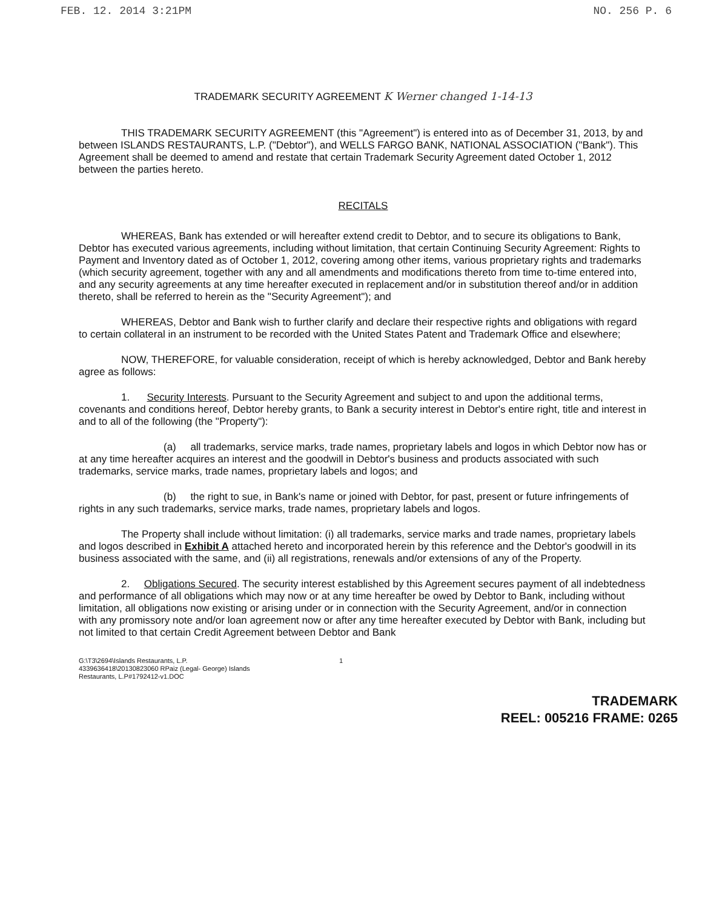FEB. 12. 2014 3:21PM NO. 256 P. 6
TRADEMARK SECURITY AGREEMENT K Werner changed 1-14-13
THIS TRADEMARK SECURITY AGREEMENT (this "Agreement") is entered into as of December 31, 2013, by and between ISLANDS RESTAURANTS, L.P. ("Debtor"), and WELLS FARGO BANK, NATIONAL ASSOCIATION ("Bank"). This Agreement shall be deemed to amend and restate that certain Trademark Security Agreement dated October 1, 2012 between the parties hereto.
RECITALS
WHEREAS, Bank has extended or will hereafter extend credit to Debtor, and to secure its obligations to Bank, Debtor has executed various agreements, including without limitation, that certain Continuing Security Agreement: Rights to Payment and Inventory dated as of October 1, 2012, covering among other items, various proprietary rights and trademarks (which security agreement, together with any and all amendments and modifications thereto from time to-time entered into, and any security agreements at any time hereafter executed in replacement and/or in substitution thereof and/or in addition thereto, shall be referred to herein as the "Security Agreement"); and
WHEREAS, Debtor and Bank wish to further clarify and declare their respective rights and obligations with regard to certain collateral in an instrument to be recorded with the United States Patent and Trademark Office and elsewhere;
NOW, THEREFORE, for valuable consideration, receipt of which is hereby acknowledged, Debtor and Bank hereby agree as follows:
1. Security Interests. Pursuant to the Security Agreement and subject to and upon the additional terms, covenants and conditions hereof, Debtor hereby grants, to Bank a security interest in Debtor's entire right, title and interest in and to all of the following (the "Property"):
(a) all trademarks, service marks, trade names, proprietary labels and logos in which Debtor now has or at any time hereafter acquires an interest and the goodwill in Debtor's business and products associated with such trademarks, service marks, trade names, proprietary labels and logos; and
(b) the right to sue, in Bank's name or joined with Debtor, for past, present or future infringements of rights in any such trademarks, service marks, trade names, proprietary labels and logos.
The Property shall include without limitation: (i) all trademarks, service marks and trade names, proprietary labels and logos described in Exhibit A attached hereto and incorporated herein by this reference and the Debtor's goodwill in its business associated with the same, and (ii) all registrations, renewals and/or extensions of any of the Property.
2. Obligations Secured. The security interest established by this Agreement secures payment of all indebtedness and performance of all obligations which may now or at any time hereafter be owed by Debtor to Bank, including without limitation, all obligations now existing or arising under or in connection with the Security Agreement, and/or in connection with any promissory note and/or loan agreement now or after any time hereafter executed by Debtor with Bank, including but not limited to that certain Credit Agreement between Debtor and Bank
G:\T3\2694\Islands Restaurants, L.P.
4339636418\20130823060 RPaiz (Legal- George) Islands
Restaurants, L.P#1792412-v1.DOC
1
TRADEMARK
REEL: 005216 FRAME: 0265